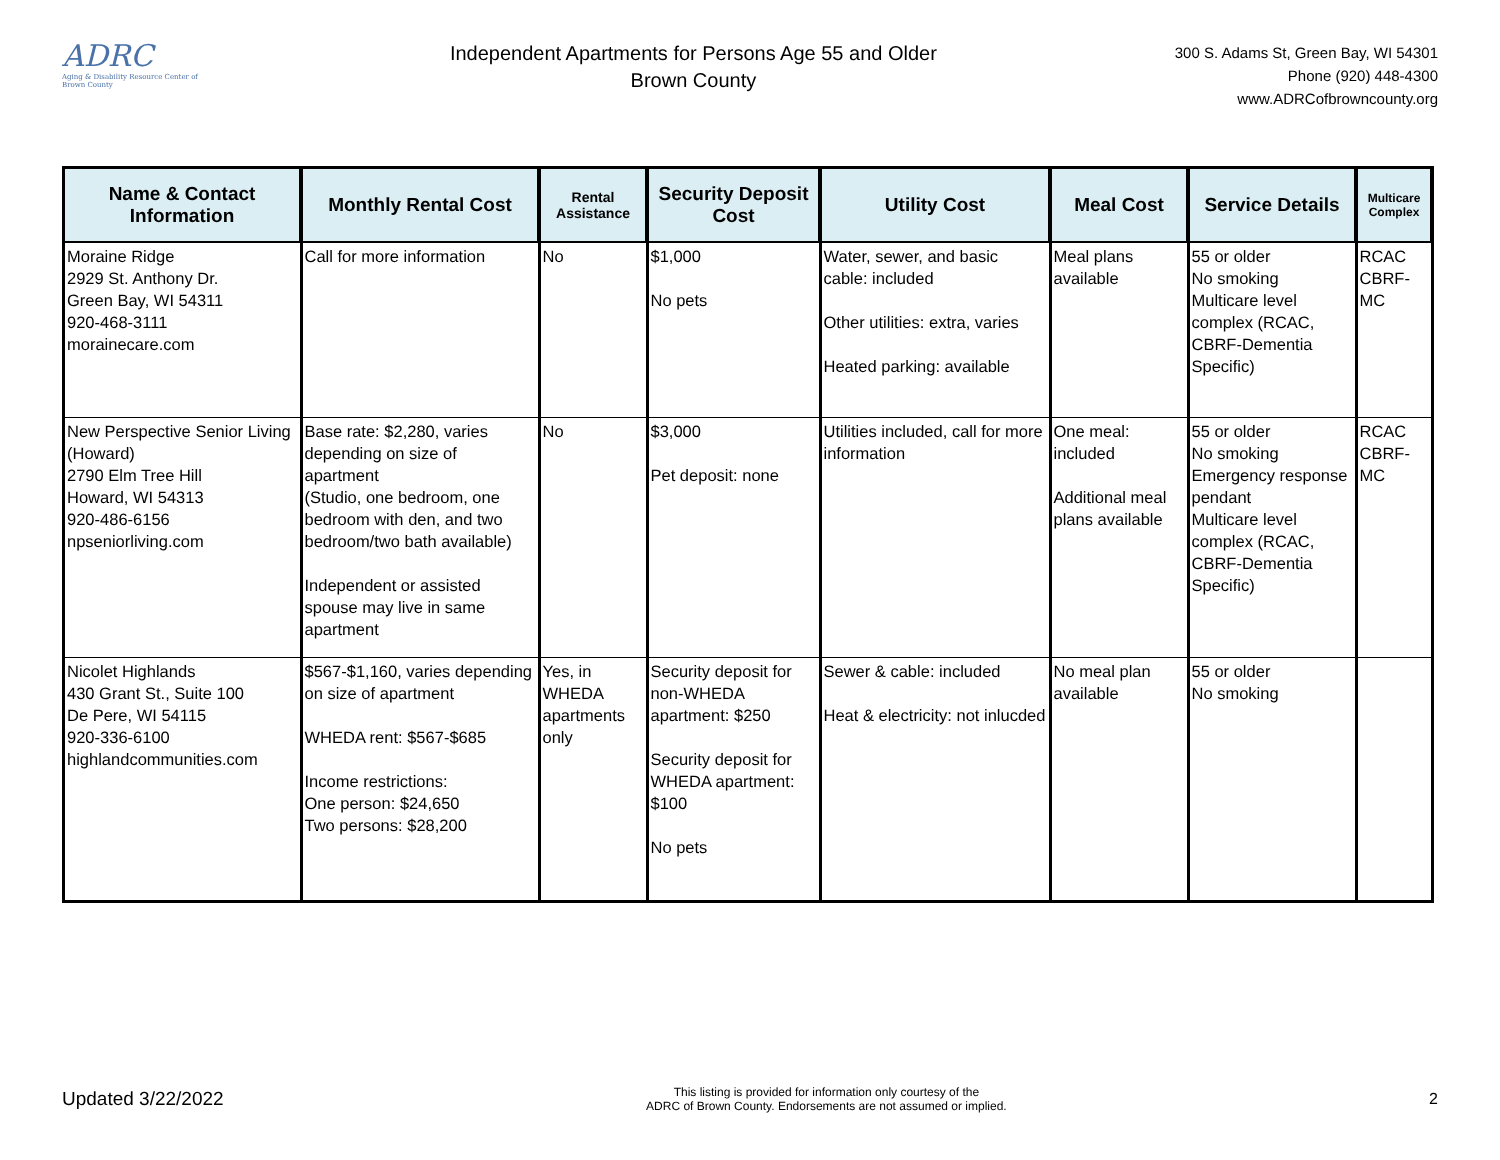ADRC
Aging & Disability Resource Center of Brown County
Independent Apartments for Persons Age 55 and Older
Brown County
300 S. Adams St, Green Bay, WI 54301
Phone (920) 448-4300
www.ADRCofbrowncounty.org
| Name & Contact Information | Monthly Rental Cost | Rental Assistance | Security Deposit Cost | Utility Cost | Meal Cost | Service Details | Multicare Complex |
| --- | --- | --- | --- | --- | --- | --- | --- |
| Moraine Ridge 2929 St. Anthony Dr. Green Bay, WI 54311 920-468-3111 morainecare.com | Call for more information | No | $1,000 No pets | Water, sewer, and basic cable: included Other utilities: extra, varies Heated parking: available | Meal plans available | 55 or older No smoking Multicare level complex (RCAC, CBRF-Dementia Specific) | RCAC CBRF- MC |
| New Perspective Senior Living (Howard) 2790 Elm Tree Hill Howard, WI 54313 920-486-6156 npseniorliving.com | Base rate: $2,280, varies depending on size of apartment (Studio, one bedroom, one bedroom with den, and two bedroom/two bath available) Independent or assisted spouse may live in same apartment | No | $3,000 Pet deposit: none | Utilities included, call for more information | One meal: included Additional meal plans available | 55 or older No smoking Emergency response pendant Multicare level complex (RCAC, CBRF-Dementia Specific) | RCAC CBRF- MC |
| Nicolet Highlands 430 Grant St., Suite 100 De Pere, WI 54115 920-336-6100 highlandcommunities.com | $567-$1,160, varies depending on size of apartment WHEDA rent: $567-$685 Income restrictions: One person: $24,650 Two persons: $28,200 | Yes, in WHEDA apartments only | Security deposit for non-WHEDA apartment: $250 Security deposit for WHEDA apartment: $100 No pets | Sewer & cable: included Heat & electricity: not inlucded | No meal plan available | 55 or older No smoking | |
Updated 3/22/2022
This listing is provided for information only courtesy of the
ADRC of Brown County. Endorsements are not assumed or implied.
2